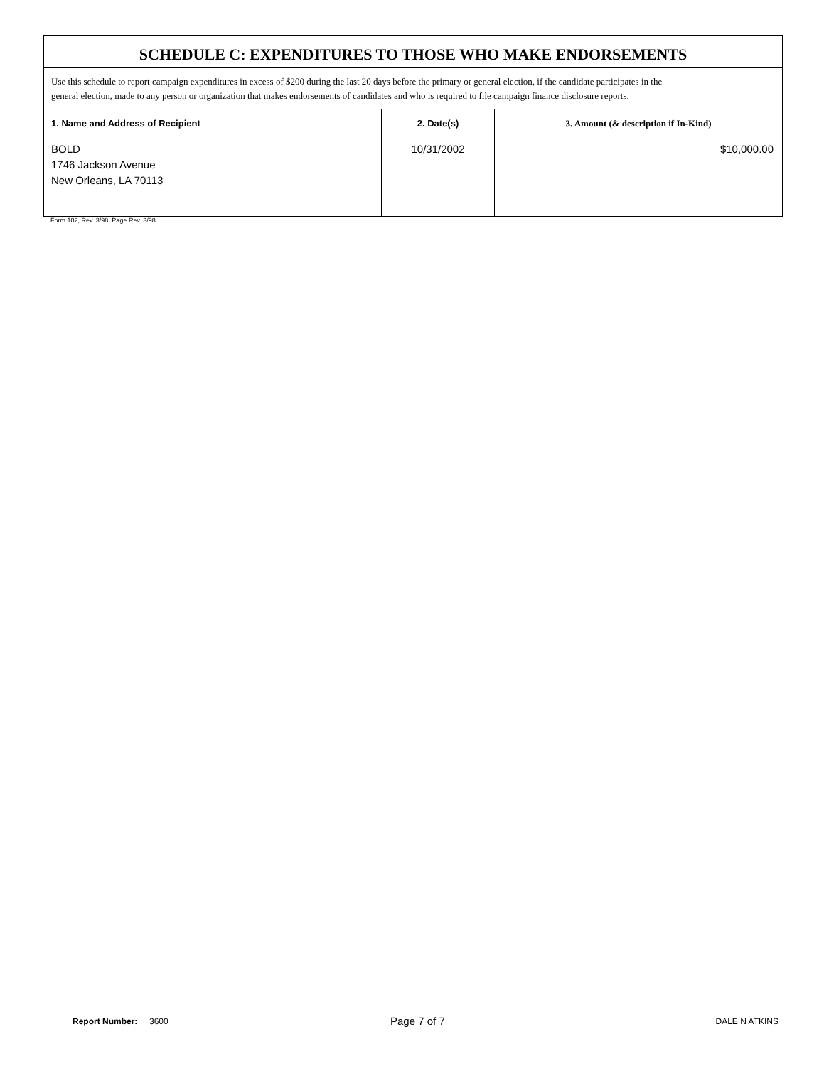| SCHEDULE C: EXPENDITURES TO THOSE WHO MAKE ENDORSEMENTS | | |
| Use this schedule to report campaign expenditures in excess of $200 during the last 20 days before the primary or general election, if the candidate participates in the general election, made to any person or organization that makes endorsements of candidates and who is required to file campaign finance disclosure reports. | | |
| 1. Name and Address of Recipient | 2. Date(s) | 3. Amount (& description if In-Kind) |
| BOLD 1746 Jackson Avenue New Orleans, LA 70113 | 10/31/2002 | $10,000.00 |
Form 102, Rev. 3/98, Page Rev. 3/98
Report Number: 3600 Page 7 of 7 DALE N ATKINS